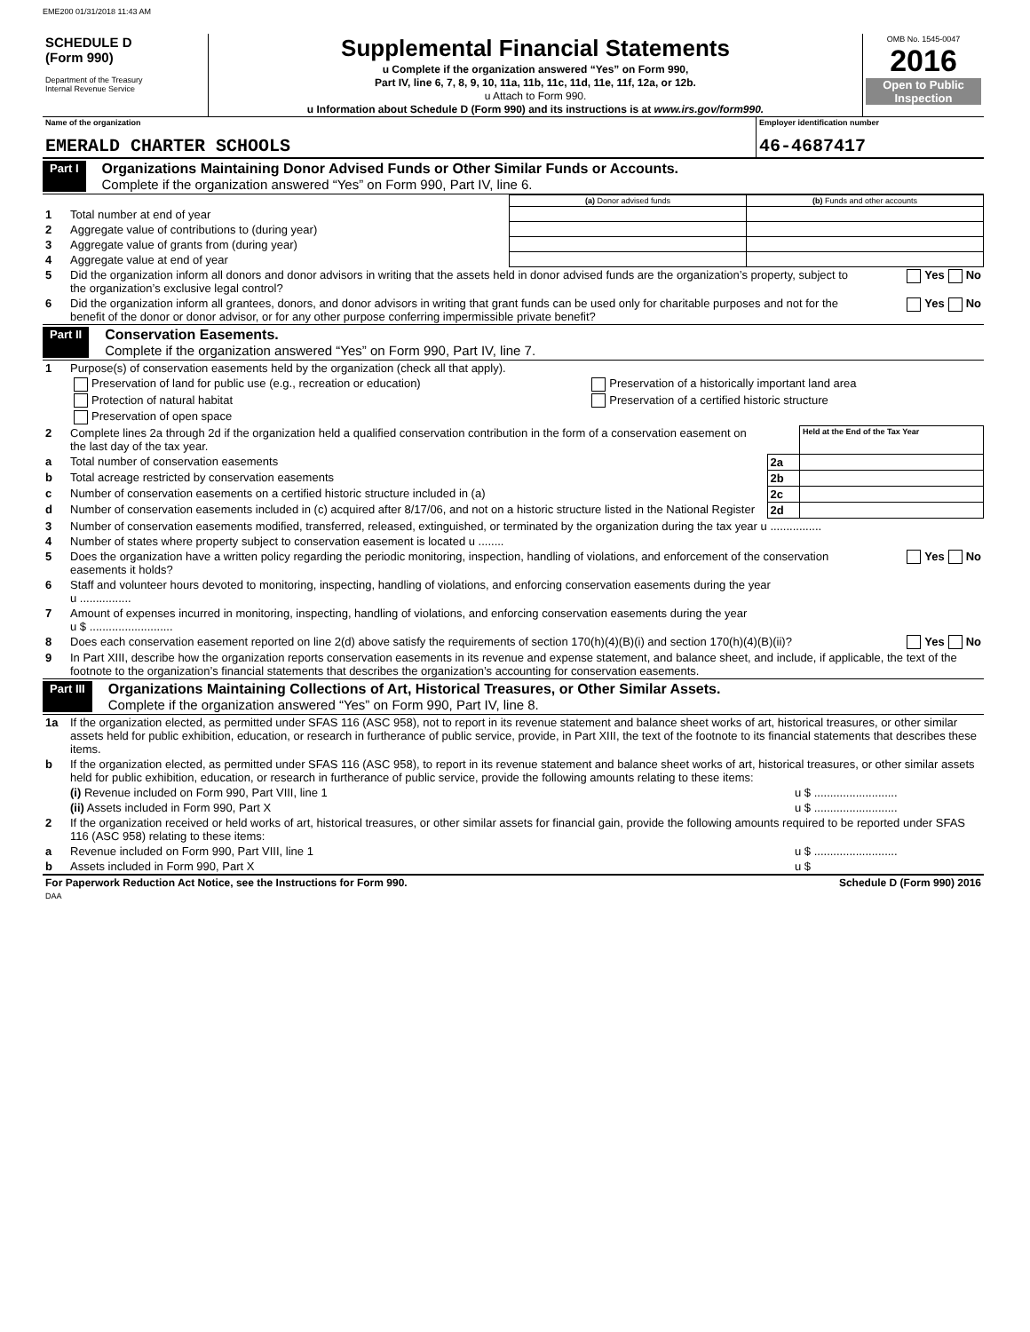EME200 01/31/2018 11:43 AM
| SCHEDULE D (Form 990) Department of the Treasury Internal Revenue Service | Supplemental Financial Statements u Complete if the organization answered “Yes” on Form 990, Part IV, line 6, 7, 8, 9, 10, 11a, 11b, 11c, 11d, 11e, 11f, 12a, or 12b. u Attach to Form 990. u Information about Schedule D (Form 990) and its instructions is at www.irs.gov/form990. | OMB No. 1545-0047 2016 Open to Public Inspection |
| Name of the organization EMERALD CHARTER SCHOOLS | Employer identification number 46-4687417 |
Part I
Organizations Maintaining Donor Advised Funds or Other Similar Funds or Accounts.
Complete if the organization answered “Yes” on Form 990, Part IV, line 6.
| | | (a) Donor advised funds | (b) Funds and other accounts |
| 1 | Total number at end of year | | |
| 2 | Aggregate value of contributions to (during year) | | |
| 3 | Aggregate value of grants from (during year) | | |
| 4 | Aggregate value at end of year | | |
| 5 | Did the organization inform all donors and donor advisors in writing that the assets held in donor advised funds are the organization’s property, subject to the organization’s exclusive legal control? | Yes No |
| 6 | Did the organization inform all grantees, donors, and donor advisors in writing that grant funds can be used only for charitable purposes and not for the benefit of the donor or donor advisor, or for any other purpose conferring impermissible private benefit? | Yes No |
Part II
Conservation Easements.
Complete if the organization answered “Yes” on Form 990, Part IV, line 7.
| 1 | Purpose(s) of conservation easements held by the organization (check all that apply). | |
| | Preservation of land for public use (e.g., recreation or education) | Preservation of a historically important land area |
| | Protection of natural habitat | Preservation of a certified historic structure |
| | Preservation of open space | |
| 2 | Complete lines 2a through 2d if the organization held a qualified conservation contribution in the form of a conservation easement on the last day of the tax year. | | Held at the End of the Tax Year |
| a | Total number of conservation easements | 2a | |
| b | Total acreage restricted by conservation easements | 2b | |
| c | Number of conservation easements on a certified historic structure included in (a) | 2c | |
| d | Number of conservation easements included in (c) acquired after 8/17/06, and not on a historic structure listed in the National Register | 2d | |
| 3 | Number of conservation easements modified, transferred, released, extinguished, or terminated by the organization during the tax year u ................ | |
| 4 | Number of states where property subject to conservation easement is located u ........ | |
| 5 | Does the organization have a written policy regarding the periodic monitoring, inspection, handling of violations, and enforcement of the conservation easements it holds? | Yes No |
| 6 | Staff and volunteer hours devoted to monitoring, inspecting, handling of violations, and enforcing conservation easements during the year u ................ | |
| 7 | Amount of expenses incurred in monitoring, inspecting, handling of violations, and enforcing conservation easements during the year u $ .......................... | |
| 8 | Does each conservation easement reported on line 2(d) above satisfy the requirements of section 170(h)(4)(B)(i) and section 170(h)(4)(B)(ii)? | Yes No |
| 9 | In Part XIII, describe how the organization reports conservation easements in its revenue and expense statement, and balance sheet, and include, if applicable, the text of the footnote to the organization’s financial statements that describes the organization’s accounting for conservation easements. | |
Part III
Organizations Maintaining Collections of Art, Historical Treasures, or Other Similar Assets.
Complete if the organization answered “Yes” on Form 990, Part IV, line 8.
| 1a | If the organization elected, as permitted under SFAS 116 (ASC 958), not to report in its revenue statement and balance sheet works of art, historical treasures, or other similar assets held for public exhibition, education, or research in furtherance of public service, provide, in Part XIII, the text of the footnote to its financial statements that describes these items. | |
| b | If the organization elected, as permitted under SFAS 116 (ASC 958), to report in its revenue statement and balance sheet works of art, historical treasures, or other similar assets held for public exhibition, education, or research in furtherance of public service, provide the following amounts relating to these items: | |
| | (i) Revenue included on Form 990, Part VIII, line 1 | u $ .......................... |
| | (ii) Assets included in Form 990, Part X | u $ .......................... |
| 2 | If the organization received or held works of art, historical treasures, or other similar assets for financial gain, provide the following amounts required to be reported under SFAS 116 (ASC 958) relating to these items: | |
| a | Revenue included on Form 990, Part VIII, line 1 | u $ .......................... |
| b | Assets included in Form 990, Part X | u $ |
| For Paperwork Reduction Act Notice, see the Instructions for Form 990. DAA | Schedule D (Form 990) 2016 |